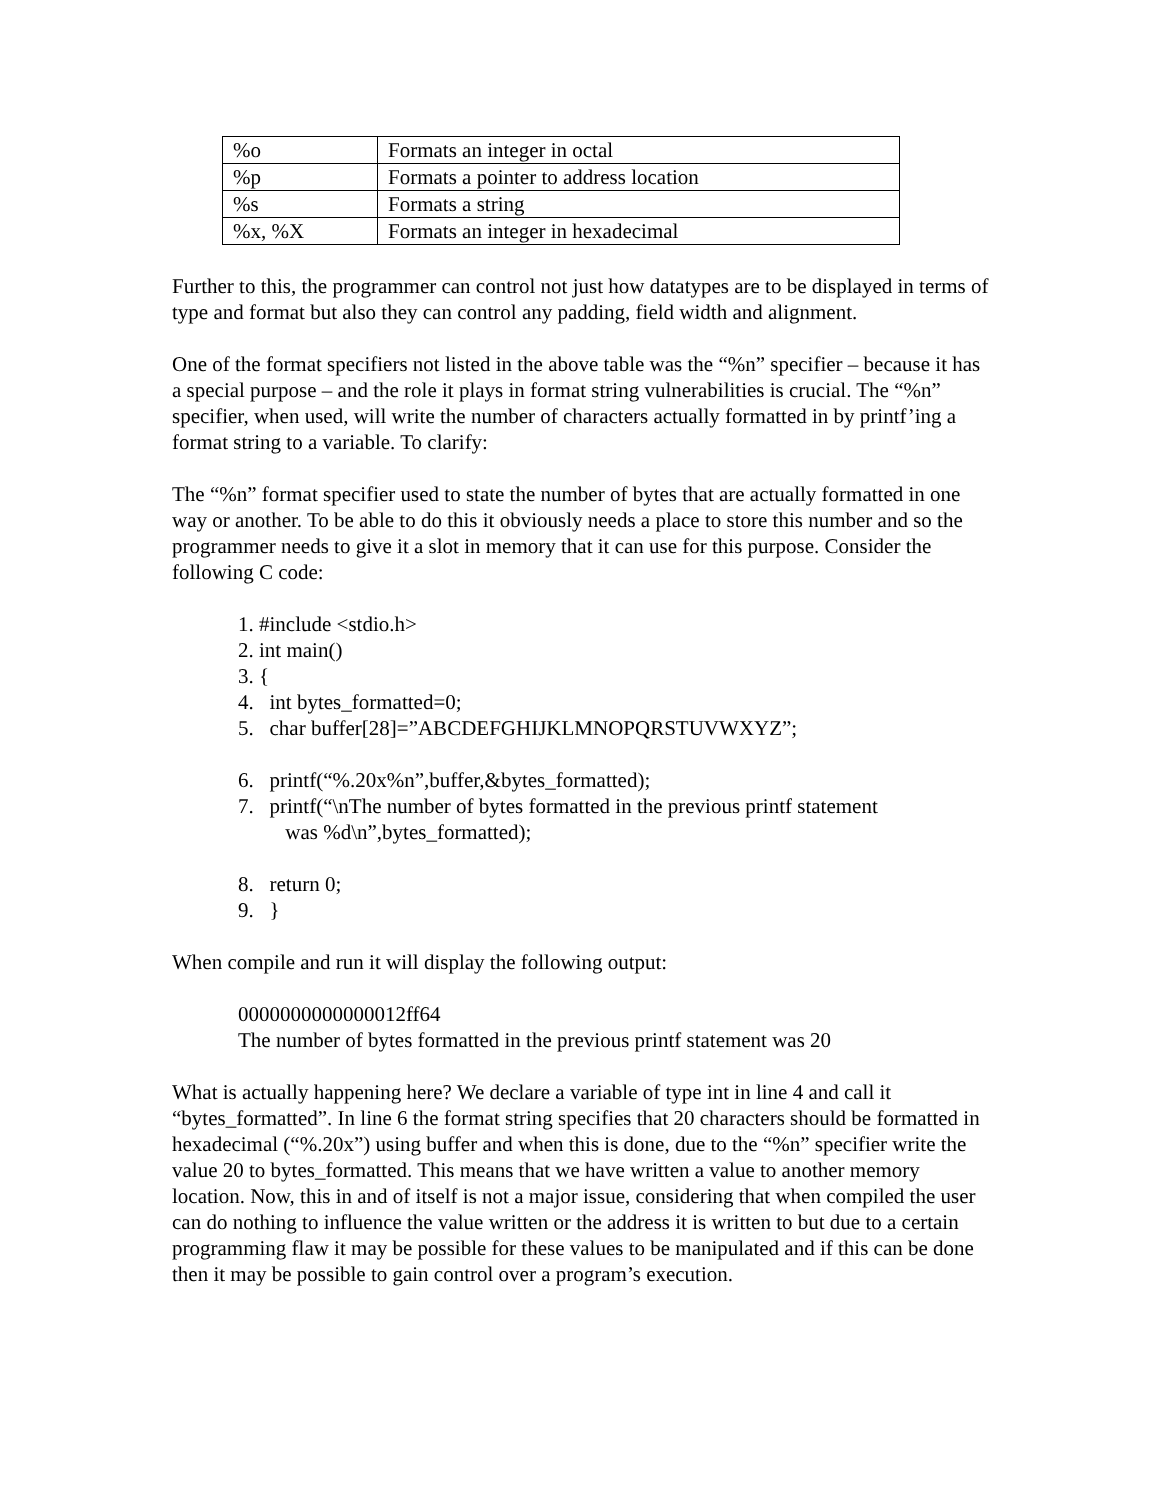| %o | Formats an integer in octal |
| %p | Formats a pointer to address location |
| %s | Formats a string |
| %x, %X | Formats an integer in hexadecimal |
Further to this, the programmer can control not just how datatypes are to be displayed in terms of type and format but also they can control any padding, field width and alignment.
One of the format specifiers not listed in the above table was the “%n” specifier – because it has a special purpose – and the role it plays in format string vulnerabilities is crucial. The “%n” specifier, when used, will write the number of characters actually formatted in by printf’ing a format string to a variable. To clarify:
The “%n” format specifier used to state the number of bytes that are actually formatted in one way or another. To be able to do this it obviously needs a place to store this number and so the programmer needs to give it a slot in memory that it can use for this purpose. Consider the following C code:
1. #include <stdio.h>
2. int main()
3. {
4. int bytes_formatted=0;
5. char buffer[28]=”ABCDEFGHIJKLMNOPQRSTUVWXYZ”;
6. printf(“%.20x%n”,buffer,&bytes_formatted);
7. printf(“\nThe number of bytes formatted in the previous printf statement
was %d\n”,bytes_formatted);
8. return 0;
9. }
When compile and run it will display the following output:
0000000000000012ff64
The number of bytes formatted in the previous printf statement was 20
What is actually happening here? We declare a variable of type int in line 4 and call it “bytes_formatted”. In line 6 the format string specifies that 20 characters should be formatted in hexadecimal (“%.20x”) using buffer and when this is done, due to the “%n” specifier write the value 20 to bytes_formatted. This means that we have written a value to another memory location. Now, this in and of itself is not a major issue, considering that when compiled the user can do nothing to influence the value written or the address it is written to but due to a certain programming flaw it may be possible for these values to be manipulated and if this can be done then it may be possible to gain control over a program’s execution.